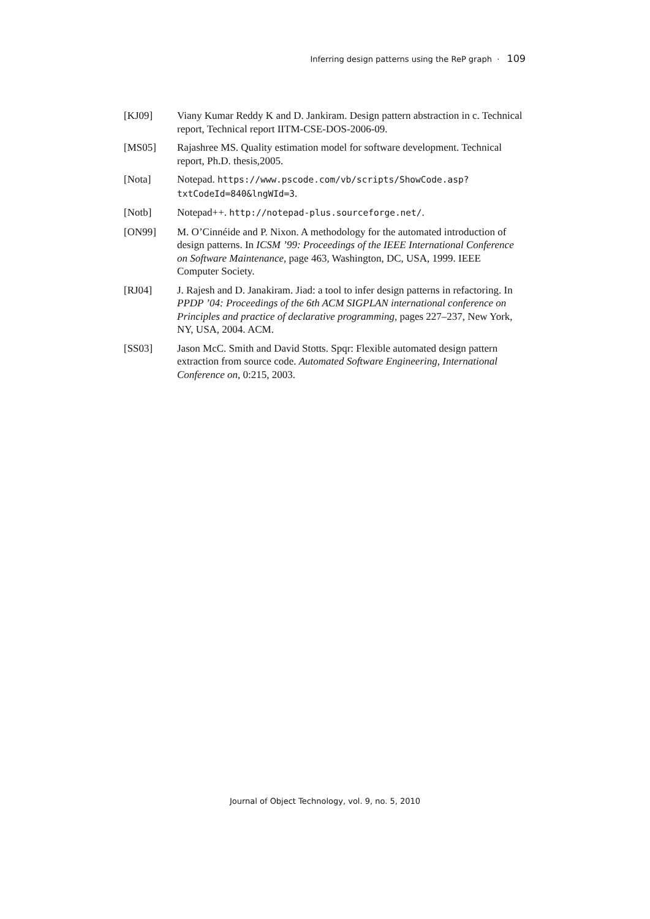Inferring design patterns using the ReP graph · 109
[KJ09] Viany Kumar Reddy K and D. Jankiram. Design pattern abstraction in c. Technical report, Technical report IITM-CSE-DOS-2006-09.
[MS05] Rajashree MS. Quality estimation model for software development. Technical report, Ph.D. thesis,2005.
[Nota] Notepad. https://www.pscode.com/vb/scripts/ShowCode.asp? txtCodeId=840&lngWId=3.
[Notb] Notepad++. http://notepad-plus.sourceforge.net/.
[ON99] M. O’Cinnéide and P. Nixon. A methodology for the automated introduction of design patterns. In ICSM ’99: Proceedings of the IEEE International Conference on Software Maintenance, page 463, Washington, DC, USA, 1999. IEEE Computer Society.
[RJ04] J. Rajesh and D. Janakiram. Jiad: a tool to infer design patterns in refactoring. In PPDP ’04: Proceedings of the 6th ACM SIGPLAN international conference on Principles and practice of declarative programming, pages 227–237, New York, NY, USA, 2004. ACM.
[SS03] Jason McC. Smith and David Stotts. Spqr: Flexible automated design pattern extraction from source code. Automated Software Engineering, International Conference on, 0:215, 2003.
Journal of Object Technology, vol. 9, no. 5, 2010